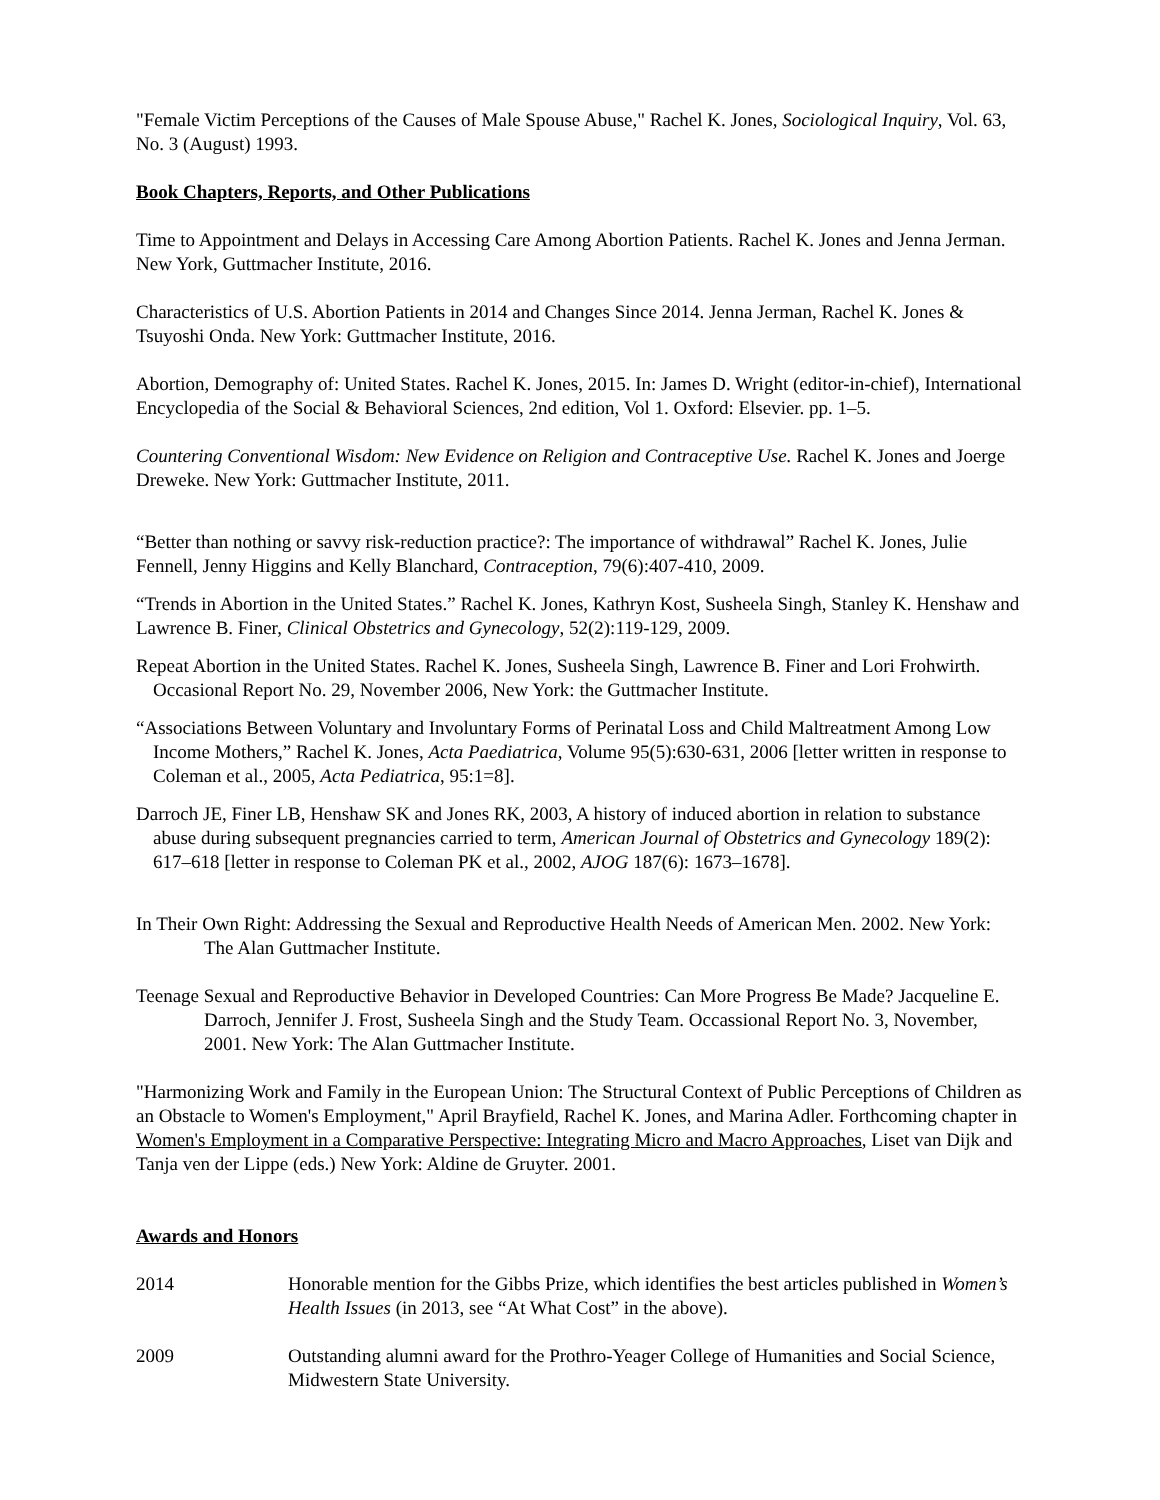"Female Victim Perceptions of the Causes of Male Spouse Abuse," Rachel K. Jones, Sociological Inquiry, Vol. 63, No. 3 (August) 1993.
Book Chapters, Reports, and Other Publications
Time to Appointment and Delays in Accessing Care Among Abortion Patients. Rachel K. Jones and Jenna Jerman. New York, Guttmacher Institute, 2016.
Characteristics of U.S. Abortion Patients in 2014 and Changes Since 2014. Jenna Jerman, Rachel K. Jones & Tsuyoshi Onda. New York: Guttmacher Institute, 2016.
Abortion, Demography of: United States. Rachel K. Jones, 2015. In: James D. Wright (editor-in-chief), International Encyclopedia of the Social & Behavioral Sciences, 2nd edition, Vol 1. Oxford: Elsevier. pp. 1–5.
Countering Conventional Wisdom: New Evidence on Religion and Contraceptive Use. Rachel K. Jones and Joerge Dreweke. New York: Guttmacher Institute, 2011.
“Better than nothing or savvy risk-reduction practice?: The importance of withdrawal” Rachel K. Jones, Julie Fennell, Jenny Higgins and Kelly Blanchard, Contraception, 79(6):407-410, 2009.
“Trends in Abortion in the United States.” Rachel K. Jones, Kathryn Kost, Susheela Singh, Stanley K. Henshaw and Lawrence B. Finer, Clinical Obstetrics and Gynecology, 52(2):119-129, 2009.
Repeat Abortion in the United States. Rachel K. Jones, Susheela Singh, Lawrence B. Finer and Lori Frohwirth. Occasional Report No. 29, November 2006, New York: the Guttmacher Institute.
“Associations Between Voluntary and Involuntary Forms of Perinatal Loss and Child Maltreatment Among Low Income Mothers,” Rachel K. Jones, Acta Paediatrica, Volume 95(5):630-631, 2006 [letter written in response to Coleman et al., 2005, Acta Pediatrica, 95:1=8].
Darroch JE, Finer LB, Henshaw SK and Jones RK, 2003, A history of induced abortion in relation to substance abuse during subsequent pregnancies carried to term, American Journal of Obstetrics and Gynecology 189(2): 617–618 [letter in response to Coleman PK et al., 2002, AJOG 187(6): 1673–1678].
In Their Own Right: Addressing the Sexual and Reproductive Health Needs of American Men. 2002. New York: The Alan Guttmacher Institute.
Teenage Sexual and Reproductive Behavior in Developed Countries: Can More Progress Be Made? Jacqueline E. Darroch, Jennifer J. Frost, Susheela Singh and the Study Team. Occassional Report No. 3, November, 2001. New York: The Alan Guttmacher Institute.
"Harmonizing Work and Family in the European Union: The Structural Context of Public Perceptions of Children as an Obstacle to Women's Employment," April Brayfield, Rachel K. Jones, and Marina Adler. Forthcoming chapter in Women's Employment in a Comparative Perspective: Integrating Micro and Macro Approaches, Liset van Dijk and Tanja ven der Lippe (eds.) New York: Aldine de Gruyter. 2001.
Awards and Honors
2014 Honorable mention for the Gibbs Prize, which identifies the best articles published in Women’s Health Issues (in 2013, see “At What Cost” in the above).
2009 Outstanding alumni award for the Prothro-Yeager College of Humanities and Social Science, Midwestern State University.